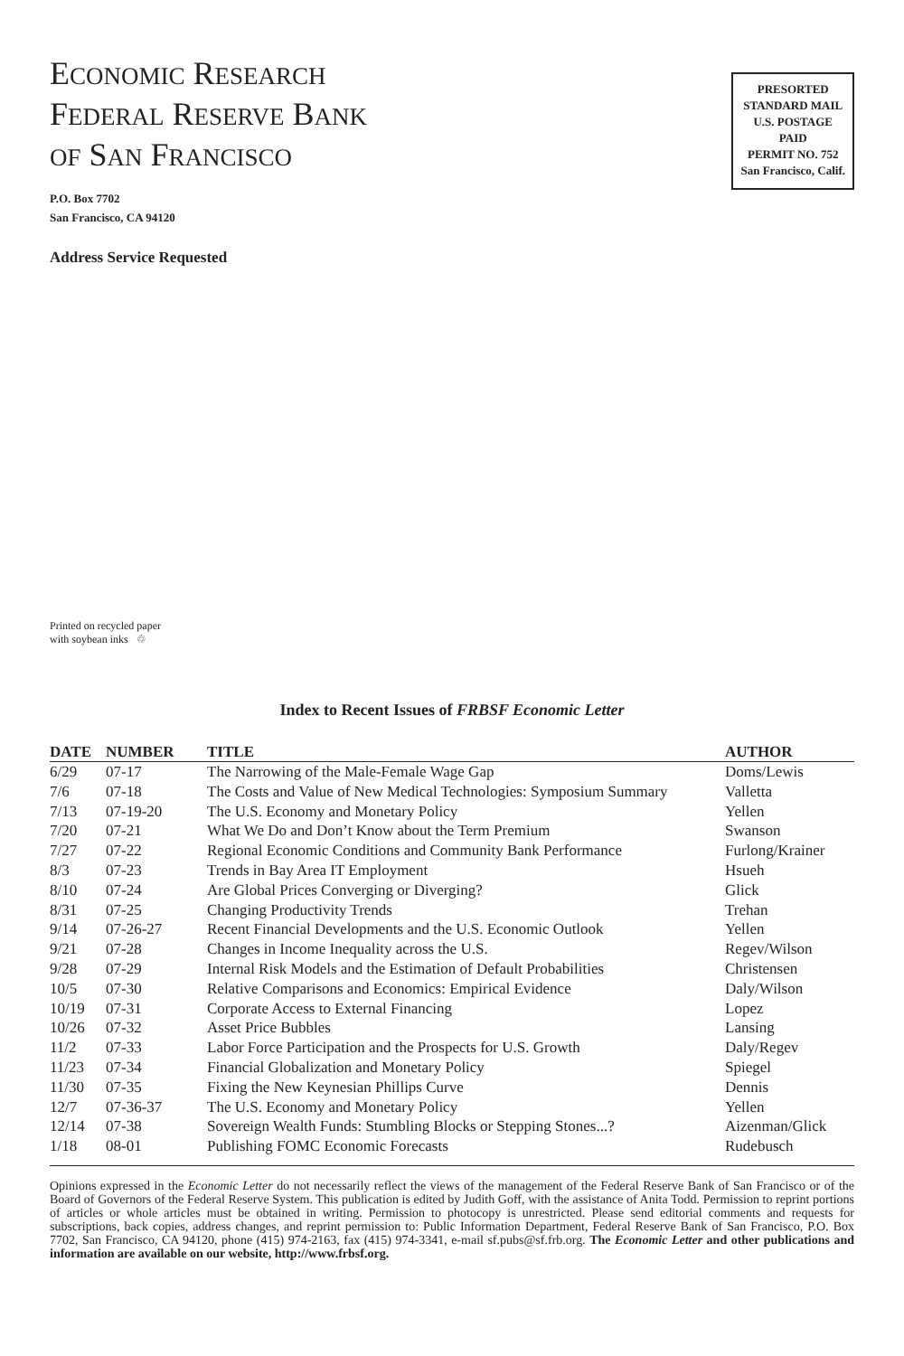ECONOMIC RESEARCH
FEDERAL RESERVE BANK
OF SAN FRANCISCO
P.O. Box 7702
San Francisco, CA 94120
Address Service Requested
PRESORTED
STANDARD MAIL
U.S. POSTAGE
PAID
PERMIT NO. 752
San Francisco, Calif.
Printed on recycled paper
with soybean inks ♲
Index to Recent Issues of FRBSF Economic Letter
| DATE | NUMBER | TITLE | AUTHOR |
| --- | --- | --- | --- |
| 6/29 | 07-17 | The Narrowing of the Male-Female Wage Gap | Doms/Lewis |
| 7/6 | 07-18 | The Costs and Value of New Medical Technologies: Symposium Summary | Valletta |
| 7/13 | 07-19-20 | The U.S. Economy and Monetary Policy | Yellen |
| 7/20 | 07-21 | What We Do and Don’t Know about the Term Premium | Swanson |
| 7/27 | 07-22 | Regional Economic Conditions and Community Bank Performance | Furlong/Krainer |
| 8/3 | 07-23 | Trends in Bay Area IT Employment | Hsueh |
| 8/10 | 07-24 | Are Global Prices Converging or Diverging? | Glick |
| 8/31 | 07-25 | Changing Productivity Trends | Trehan |
| 9/14 | 07-26-27 | Recent Financial Developments and the U.S. Economic Outlook | Yellen |
| 9/21 | 07-28 | Changes in Income Inequality across the U.S. | Regev/Wilson |
| 9/28 | 07-29 | Internal Risk Models and the Estimation of Default Probabilities | Christensen |
| 10/5 | 07-30 | Relative Comparisons and Economics: Empirical Evidence | Daly/Wilson |
| 10/19 | 07-31 | Corporate Access to External Financing | Lopez |
| 10/26 | 07-32 | Asset Price Bubbles | Lansing |
| 11/2 | 07-33 | Labor Force Participation and the Prospects for U.S. Growth | Daly/Regev |
| 11/23 | 07-34 | Financial Globalization and Monetary Policy | Spiegel |
| 11/30 | 07-35 | Fixing the New Keynesian Phillips Curve | Dennis |
| 12/7 | 07-36-37 | The U.S. Economy and Monetary Policy | Yellen |
| 12/14 | 07-38 | Sovereign Wealth Funds: Stumbling Blocks or Stepping Stones...? | Aizenman/Glick |
| 1/18 | 08-01 | Publishing FOMC Economic Forecasts | Rudebusch |
Opinions expressed in the Economic Letter do not necessarily reflect the views of the management of the Federal Reserve Bank of San Francisco or of the Board of Governors of the Federal Reserve System. This publication is edited by Judith Goff, with the assistance of Anita Todd. Permission to reprint portions of articles or whole articles must be obtained in writing. Permission to photocopy is unrestricted. Please send editorial comments and requests for subscriptions, back copies, address changes, and reprint permission to: Public Information Department, Federal Reserve Bank of San Francisco, P.O. Box 7702, San Francisco, CA 94120, phone (415) 974-2163, fax (415) 974-3341, e-mail sf.pubs@sf.frb.org. The Economic Letter and other publications and information are available on our website, http://www.frbsf.org.